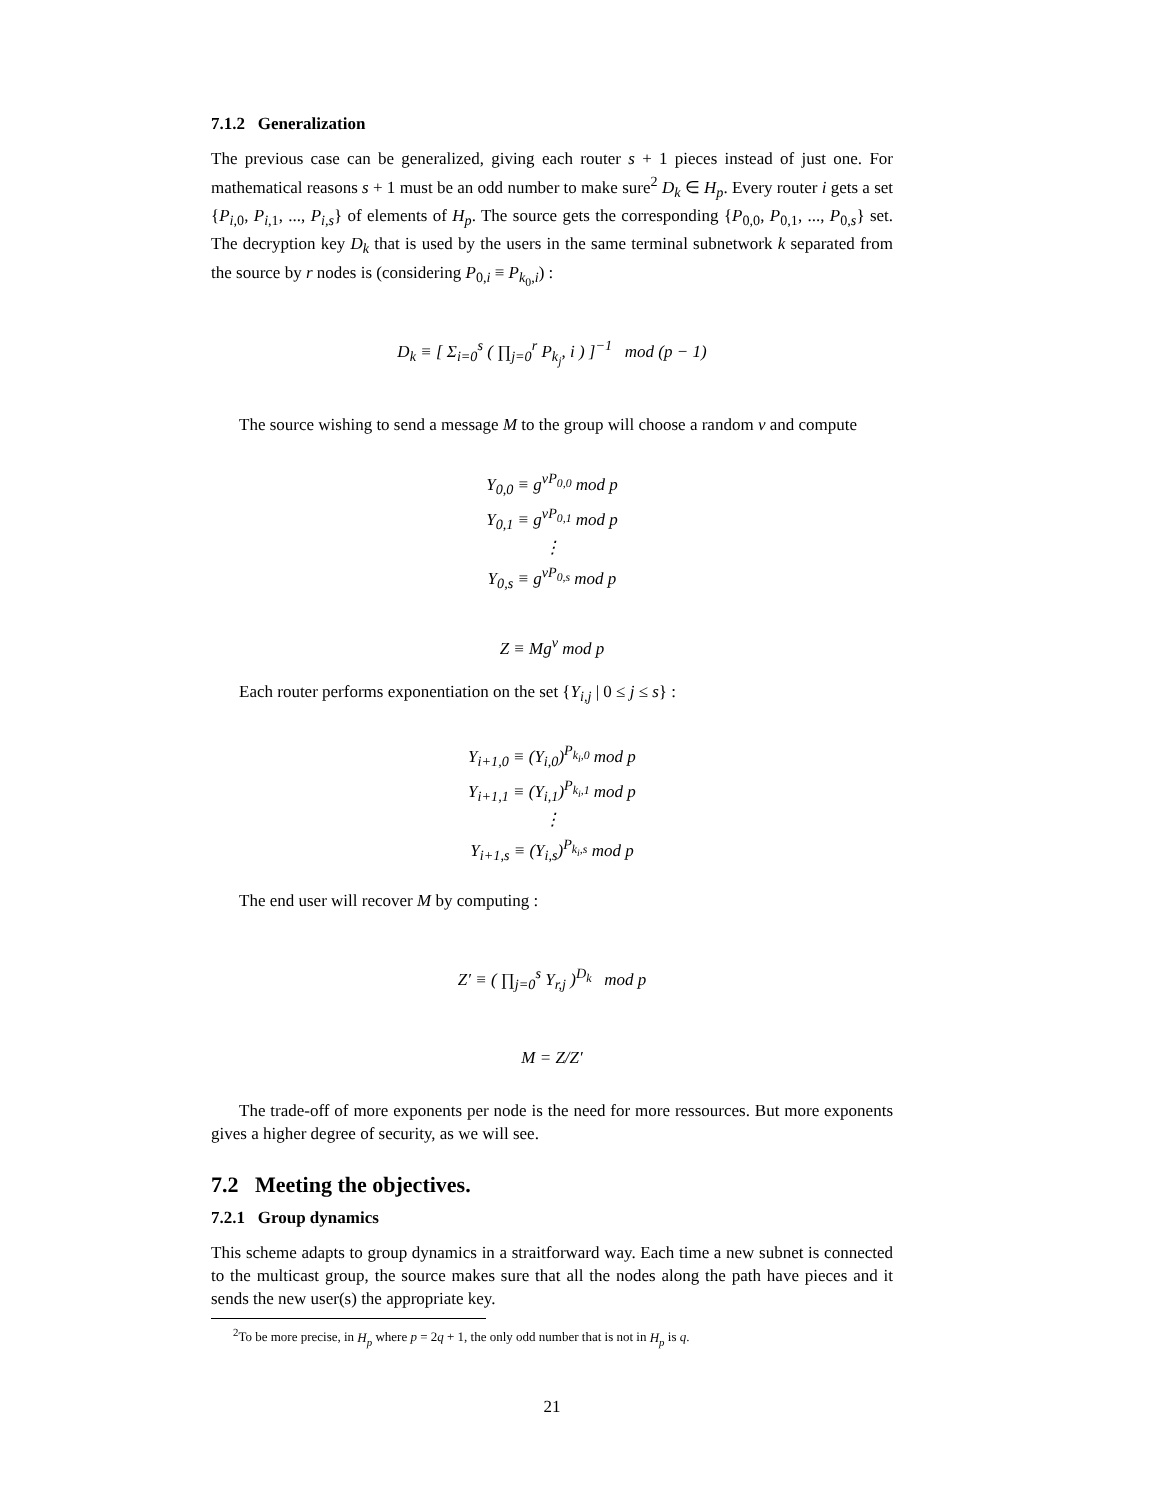7.1.2 Generalization
The previous case can be generalized, giving each router s + 1 pieces instead of just one. For mathematical reasons s + 1 must be an odd number to make sure<sup>2</sup> D<sub>k</sub> ∈ H<sub>p</sub>. Every router i gets a set {P<sub>i,0</sub>, P<sub>i,1</sub>, ..., P<sub>i,s</sub>} of elements of H<sub>p</sub>. The source gets the corresponding {P<sub>0,0</sub>, P<sub>0,1</sub>, ..., P<sub>0,s</sub>} set. The decryption key D<sub>k</sub> that is used by the users in the same terminal subnetwork k separated from the source by r nodes is (considering P<sub>0,i</sub> ≡ P<sub>k<sub>0</sub>,i</sub>) :
D<sub>k</sub> ≡ [ Σ<sub>i=0</sub><sup>s</sup> ( ∏<sub>j=0</sub><sup>r</sup> P<sub>k<sub>j</sub></sub>, i ) ]<sup>−1</sup> mod (p − 1)
The source wishing to send a message M to the group will choose a random v and compute
Y<sub>0,0</sub> ≡ g<sup>vP<sub>0,0</sub></sup> mod p
Y<sub>0,1</sub> ≡ g<sup>vP<sub>0,1</sub></sup> mod p
⋮
Y<sub>0,s</sub> ≡ g<sup>vP<sub>0,s</sub></sup> mod p
Z ≡ Mg<sup>v</sup> mod p
Each router performs exponentiation on the set {Y<sub>i,j</sub> | 0 ≤ j ≤ s} :
Y<sub>i+1,0</sub> ≡ (Y<sub>i,0</sub>)<sup>P<sub>k<sub>i</sub>,0</sub></sup> mod p
Y<sub>i+1,1</sub> ≡ (Y<sub>i,1</sub>)<sup>P<sub>k<sub>i</sub>,1</sub></sup> mod p
⋮
Y<sub>i+1,s</sub> ≡ (Y<sub>i,s</sub>)<sup>P<sub>k<sub>i</sub>,s</sub></sup> mod p
The end user will recover M by computing :
Z′ ≡ ( ∏<sub>j=0</sub><sup>s</sup> Y<sub>r,j</sub> )<sup>D<sub>k</sub></sup> mod p
M = Z/Z′
The trade-off of more exponents per node is the need for more ressources. But more exponents gives a higher degree of security, as we will see.
7.2 Meeting the objectives.
7.2.1 Group dynamics
This scheme adapts to group dynamics in a straitforward way. Each time a new subnet is connected to the multicast group, the source makes sure that all the nodes along the path have pieces and it sends the new user(s) the appropriate key.
<sup>2</sup> To be more precise, in H<sub>p</sub> where p = 2q + 1, the only odd number that is not in H<sub>p</sub> is q.
21